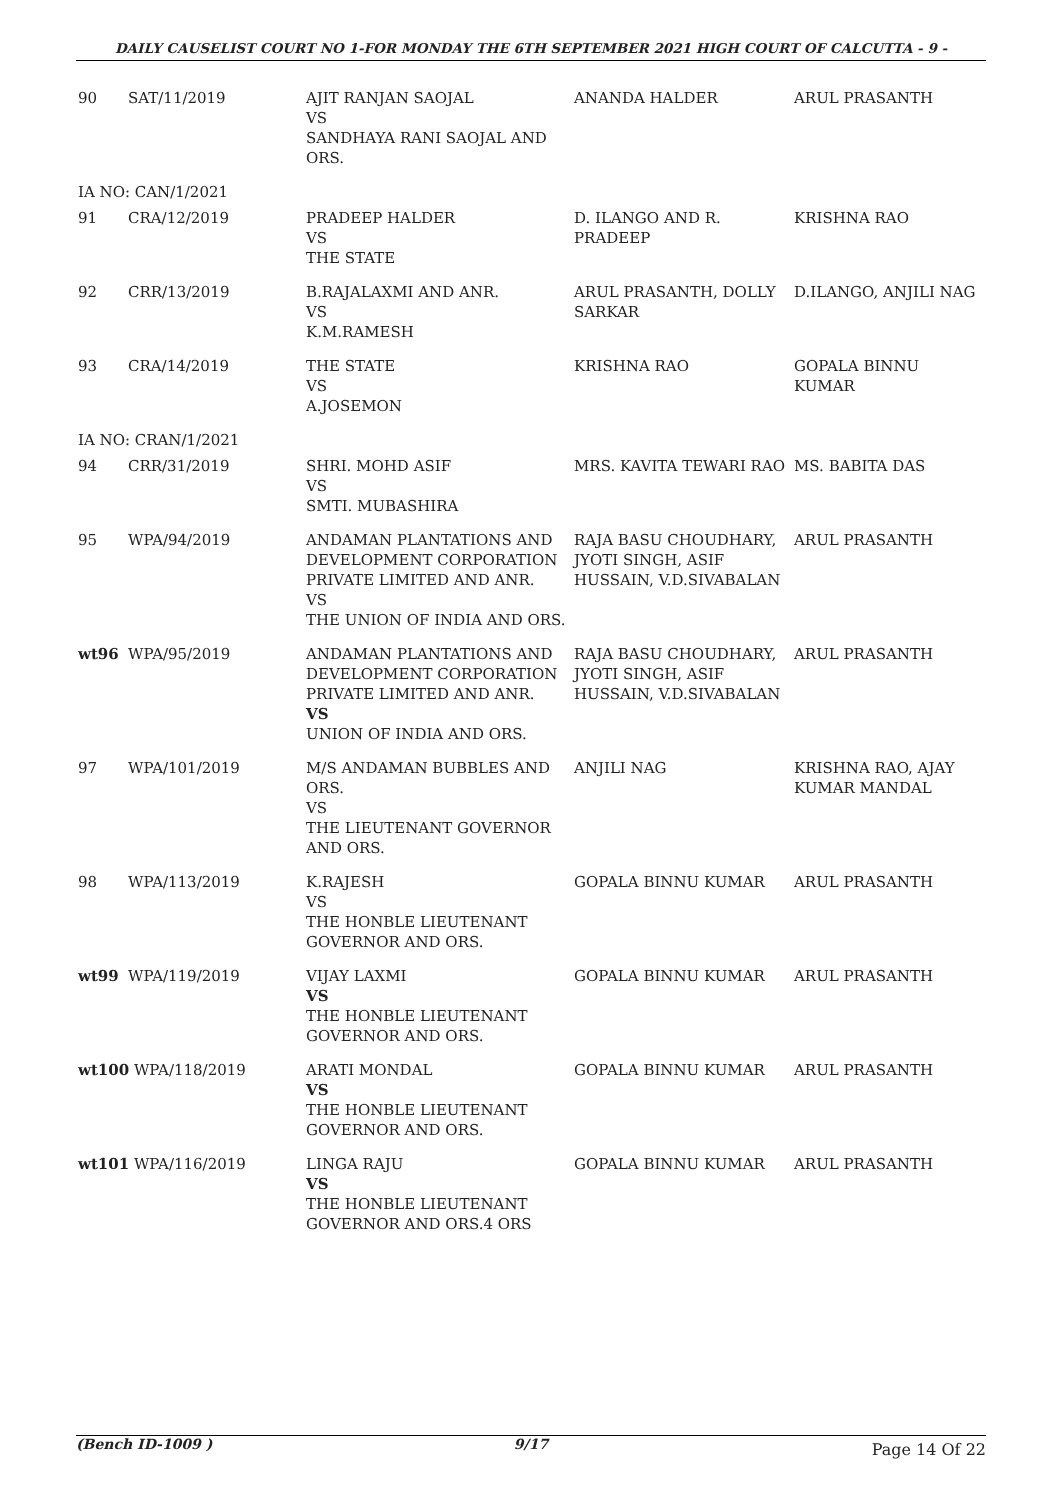DAILY CAUSELIST COURT NO 1-FOR MONDAY THE 6TH SEPTEMBER 2021 HIGH COURT OF CALCUTTA - 9 -
| 90 | SAT/11/2019 | AJIT RANJAN SAOJAL VS SANDHAYA RANI SAOJAL AND ORS. | ANANDA HALDER | ARUL PRASANTH |
| IA NO: CAN/1/2021 | | | | |
| 91 | CRA/12/2019 | PRADEEP HALDER VS THE STATE | D. ILANGO AND R. PRADEEP | KRISHNA RAO |
| 92 | CRR/13/2019 | B.RAJALAXMI AND ANR. VS K.M.RAMESH | ARUL PRASANTH, DOLLY SARKAR | D.ILANGO, ANJILI NAG |
| 93 | CRA/14/2019 | THE STATE VS A.JOSEMON | KRISHNA RAO | GOPALA BINNU KUMAR |
| IA NO: CRAN/1/2021 | | | | |
| 94 | CRR/31/2019 | SHRI. MOHD ASIF VS SMTI. MUBASHIRA | MRS. KAVITA TEWARI RAO | MS. BABITA DAS |
| 95 | WPA/94/2019 | ANDAMAN PLANTATIONS AND DEVELOPMENT CORPORATION PRIVATE LIMITED AND ANR. VS THE UNION OF INDIA AND ORS. | RAJA BASU CHOUDHARY, JYOTI SINGH, ASIF HUSSAIN, V.D.SIVABALAN | ARUL PRASANTH |
| wt96 | WPA/95/2019 | ANDAMAN PLANTATIONS AND DEVELOPMENT CORPORATION PRIVATE LIMITED AND ANR. VS UNION OF INDIA AND ORS. | RAJA BASU CHOUDHARY, JYOTI SINGH, ASIF HUSSAIN, V.D.SIVABALAN | ARUL PRASANTH |
| 97 | WPA/101/2019 | M/S ANDAMAN BUBBLES AND ORS. VS THE LIEUTENANT GOVERNOR AND ORS. | ANJILI NAG | KRISHNA RAO, AJAY KUMAR MANDAL |
| 98 | WPA/113/2019 | K.RAJESH VS THE HONBLE LIEUTENANT GOVERNOR AND ORS. | GOPALA BINNU KUMAR | ARUL PRASANTH |
| wt99 | WPA/119/2019 | VIJAY LAXMI VS THE HONBLE LIEUTENANT GOVERNOR AND ORS. | GOPALA BINNU KUMAR | ARUL PRASANTH |
| wt100 WPA/118/2019 | | ARATI MONDAL VS THE HONBLE LIEUTENANT GOVERNOR AND ORS. | GOPALA BINNU KUMAR | ARUL PRASANTH |
| wt101 WPA/116/2019 | | LINGA RAJU VS THE HONBLE LIEUTENANT GOVERNOR AND ORS.4 ORS | GOPALA BINNU KUMAR | ARUL PRASANTH |
(Bench ID-1009 ) 9/17
Page 14 Of 22